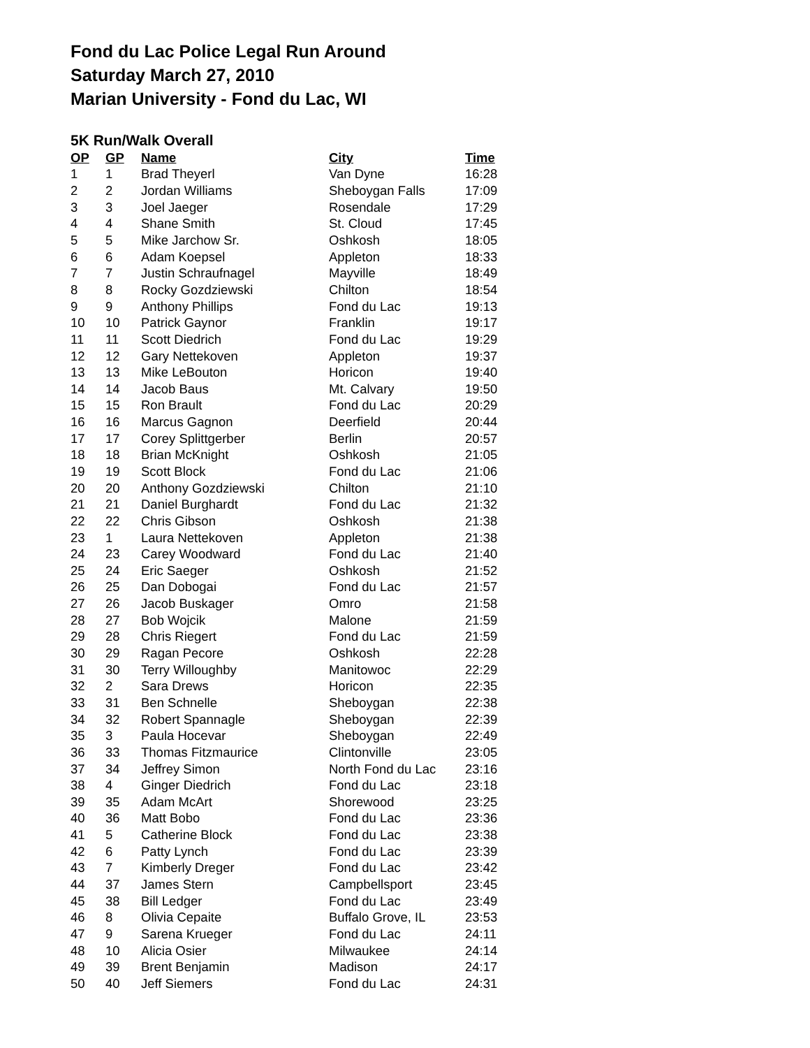Fond du Lac Police Legal Run Around
Saturday March 27, 2010
Marian University - Fond du Lac, WI
5K Run/Walk Overall
| OP | GP | Name | City | Time |
| --- | --- | --- | --- | --- |
| 1 | 1 | Brad Theyerl | Van Dyne | 16:28 |
| 2 | 2 | Jordan Williams | Sheboygan Falls | 17:09 |
| 3 | 3 | Joel Jaeger | Rosendale | 17:29 |
| 4 | 4 | Shane Smith | St. Cloud | 17:45 |
| 5 | 5 | Mike Jarchow Sr. | Oshkosh | 18:05 |
| 6 | 6 | Adam Koepsel | Appleton | 18:33 |
| 7 | 7 | Justin Schraufnagel | Mayville | 18:49 |
| 8 | 8 | Rocky Gozdziewski | Chilton | 18:54 |
| 9 | 9 | Anthony Phillips | Fond du Lac | 19:13 |
| 10 | 10 | Patrick Gaynor | Franklin | 19:17 |
| 11 | 11 | Scott Diedrich | Fond du Lac | 19:29 |
| 12 | 12 | Gary Nettekoven | Appleton | 19:37 |
| 13 | 13 | Mike LeBouton | Horicon | 19:40 |
| 14 | 14 | Jacob Baus | Mt. Calvary | 19:50 |
| 15 | 15 | Ron Brault | Fond du Lac | 20:29 |
| 16 | 16 | Marcus Gagnon | Deerfield | 20:44 |
| 17 | 17 | Corey Splittgerber | Berlin | 20:57 |
| 18 | 18 | Brian McKnight | Oshkosh | 21:05 |
| 19 | 19 | Scott Block | Fond du Lac | 21:06 |
| 20 | 20 | Anthony Gozdziewski | Chilton | 21:10 |
| 21 | 21 | Daniel Burghardt | Fond du Lac | 21:32 |
| 22 | 22 | Chris Gibson | Oshkosh | 21:38 |
| 23 | 1 | Laura Nettekoven | Appleton | 21:38 |
| 24 | 23 | Carey Woodward | Fond du Lac | 21:40 |
| 25 | 24 | Eric Saeger | Oshkosh | 21:52 |
| 26 | 25 | Dan Dobogai | Fond du Lac | 21:57 |
| 27 | 26 | Jacob Buskager | Omro | 21:58 |
| 28 | 27 | Bob Wojcik | Malone | 21:59 |
| 29 | 28 | Chris Riegert | Fond du Lac | 21:59 |
| 30 | 29 | Ragan Pecore | Oshkosh | 22:28 |
| 31 | 30 | Terry Willoughby | Manitowoc | 22:29 |
| 32 | 2 | Sara Drews | Horicon | 22:35 |
| 33 | 31 | Ben Schnelle | Sheboygan | 22:38 |
| 34 | 32 | Robert Spannagle | Sheboygan | 22:39 |
| 35 | 3 | Paula Hocevar | Sheboygan | 22:49 |
| 36 | 33 | Thomas Fitzmaurice | Clintonville | 23:05 |
| 37 | 34 | Jeffrey Simon | North Fond du Lac | 23:16 |
| 38 | 4 | Ginger Diedrich | Fond du Lac | 23:18 |
| 39 | 35 | Adam McArt | Shorewood | 23:25 |
| 40 | 36 | Matt Bobo | Fond du Lac | 23:36 |
| 41 | 5 | Catherine Block | Fond du Lac | 23:38 |
| 42 | 6 | Patty Lynch | Fond du Lac | 23:39 |
| 43 | 7 | Kimberly Dreger | Fond du Lac | 23:42 |
| 44 | 37 | James Stern | Campbellsport | 23:45 |
| 45 | 38 | Bill Ledger | Fond du Lac | 23:49 |
| 46 | 8 | Olivia Cepaite | Buffalo Grove, IL | 23:53 |
| 47 | 9 | Sarena Krueger | Fond du Lac | 24:11 |
| 48 | 10 | Alicia Osier | Milwaukee | 24:14 |
| 49 | 39 | Brent Benjamin | Madison | 24:17 |
| 50 | 40 | Jeff Siemers | Fond du Lac | 24:31 |